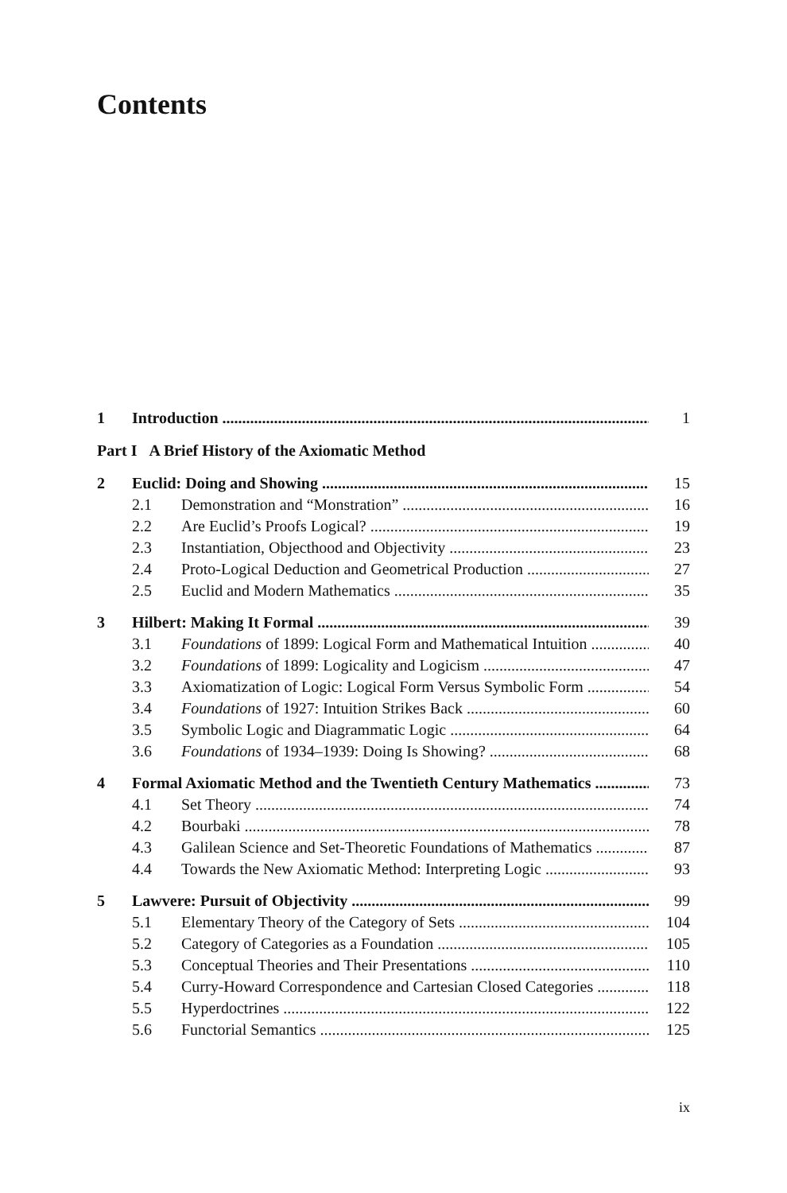Contents
1 Introduction 1
Part I A Brief History of the Axiomatic Method
2 Euclid: Doing and Showing 15
2.1 Demonstration and “Monstration” 16
2.2 Are Euclid’s Proofs Logical? 19
2.3 Instantiation, Objecthood and Objectivity 23
2.4 Proto-Logical Deduction and Geometrical Production 27
2.5 Euclid and Modern Mathematics 35
3 Hilbert: Making It Formal 39
3.1 Foundations of 1899: Logical Form and Mathematical Intuition 40
3.2 Foundations of 1899: Logicality and Logicism 47
3.3 Axiomatization of Logic: Logical Form Versus Symbolic Form 54
3.4 Foundations of 1927: Intuition Strikes Back 60
3.5 Symbolic Logic and Diagrammatic Logic 64
3.6 Foundations of 1934–1939: Doing Is Showing? 68
4 Formal Axiomatic Method and the Twentieth Century Mathematics 73
4.1 Set Theory 74
4.2 Bourbaki 78
4.3 Galilean Science and Set-Theoretic Foundations of Mathematics 87
4.4 Towards the New Axiomatic Method: Interpreting Logic 93
5 Lawvere: Pursuit of Objectivity 99
5.1 Elementary Theory of the Category of Sets 104
5.2 Category of Categories as a Foundation 105
5.3 Conceptual Theories and Their Presentations 110
5.4 Curry-Howard Correspondence and Cartesian Closed Categories 118
5.5 Hyperdoctrines 122
5.6 Functorial Semantics 125
ix